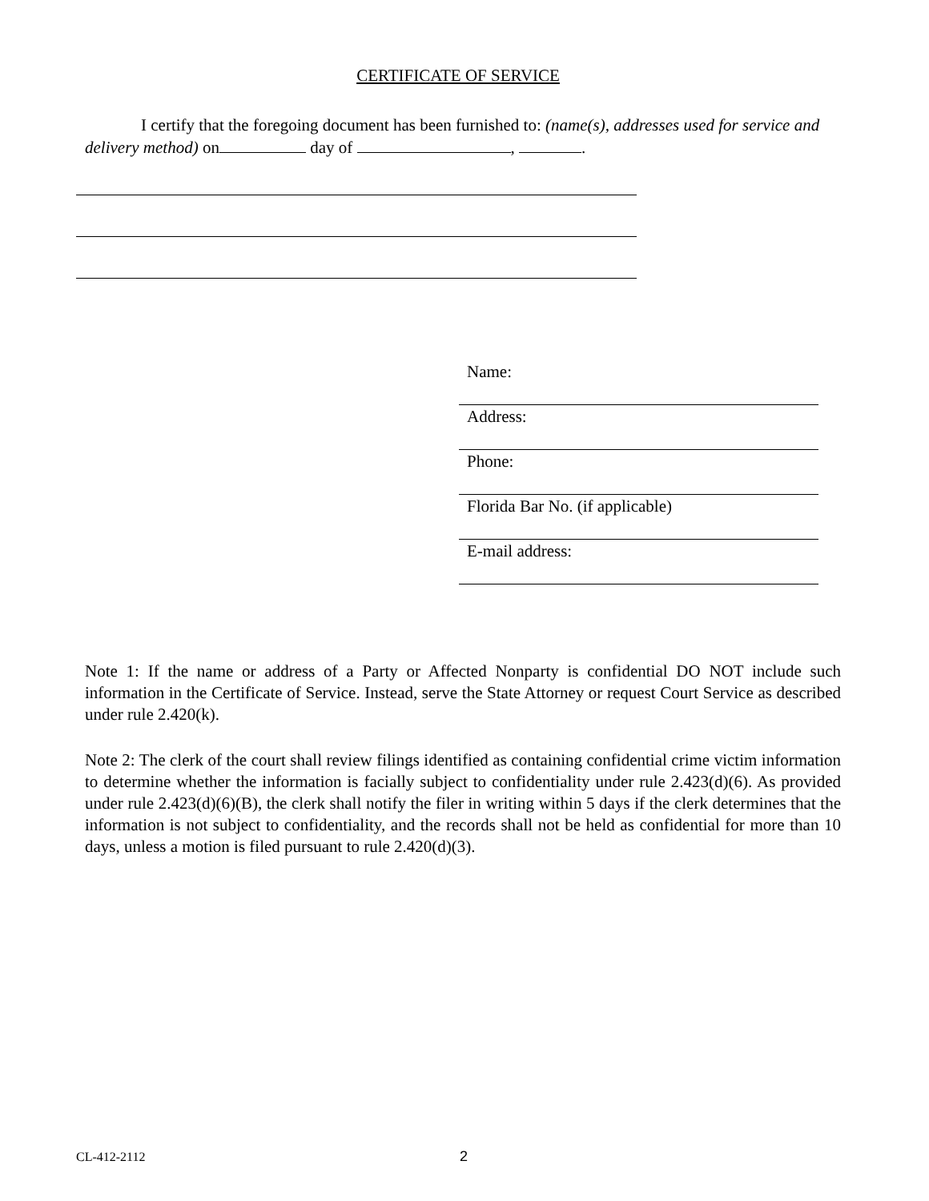CERTIFICATE OF SERVICE
I certify that the foregoing document has been furnished to: (name(s), addresses used for service and delivery method) on day of , .
Name:
Address:
Phone:
Florida Bar No. (if applicable)
E-mail address:
Note 1: If the name or address of a Party or Affected Nonparty is confidential DO NOT include such information in the Certificate of Service. Instead, serve the State Attorney or request Court Service as described under rule 2.420(k).
Note 2: The clerk of the court shall review filings identified as containing confidential crime victim information to determine whether the information is facially subject to confidentiality under rule 2.423(d)(6). As provided under rule 2.423(d)(6)(B), the clerk shall notify the filer in writing within 5 days if the clerk determines that the information is not subject to confidentiality, and the records shall not be held as confidential for more than 10 days, unless a motion is filed pursuant to rule 2.420(d)(3).
CL-412-2112 2